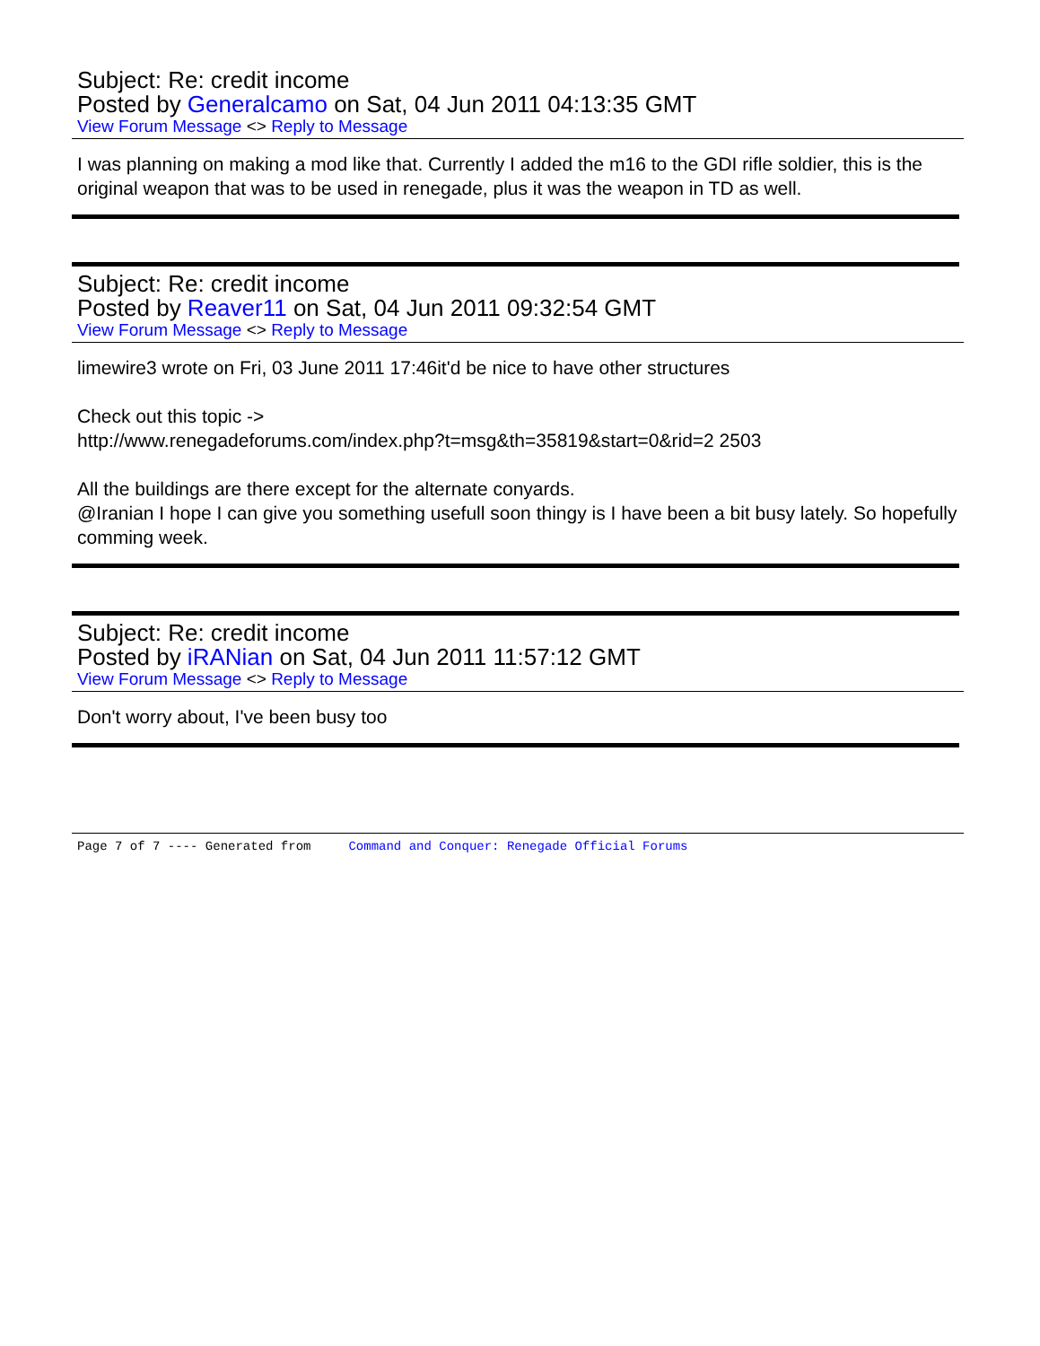Subject: Re: credit income
Posted by Generalcamo on Sat, 04 Jun 2011 04:13:35 GMT
View Forum Message <> Reply to Message
I was planning on making a mod like that. Currently I added the m16 to the GDI rifle soldier, this is the original weapon that was to be used in renegade, plus it was the weapon in TD as well.
Subject: Re: credit income
Posted by Reaver11 on Sat, 04 Jun 2011 09:32:54 GMT
View Forum Message <> Reply to Message
limewire3 wrote on Fri, 03 June 2011 17:46it'd be nice to have other structures
Check out this topic ->
http://www.renegadeforums.com/index.php?t=msg&th=35819&start=0&rid=2 2503
All the buildings are there except for the alternate conyards.
@Iranian I hope I can give you something usefull soon thingy is I have been a bit busy lately. So hopefully comming week.
Subject: Re: credit income
Posted by iRANian on Sat, 04 Jun 2011 11:57:12 GMT
View Forum Message <> Reply to Message
Don't worry about, I've been busy too
Page 7 of 7 ---- Generated from Command and Conquer: Renegade Official Forums